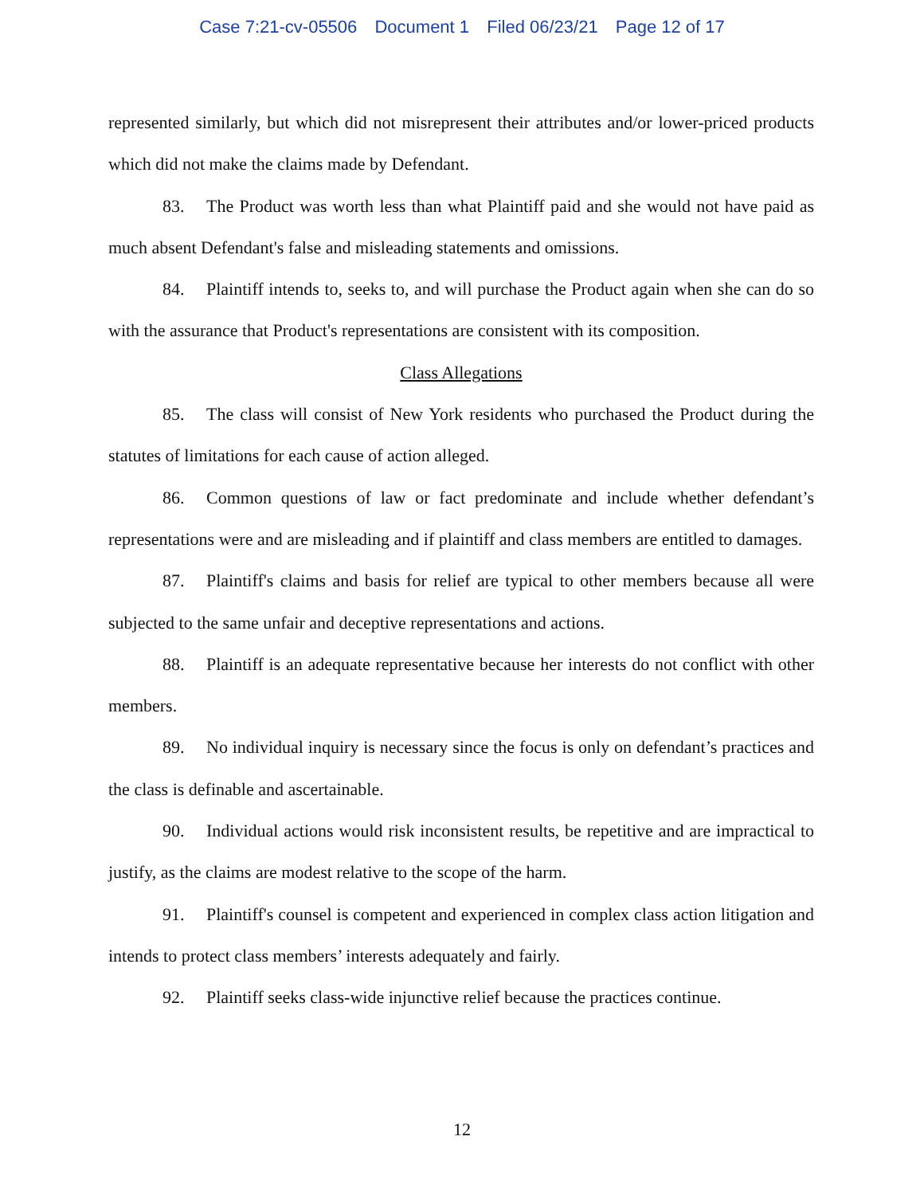Case 7:21-cv-05506 Document 1 Filed 06/23/21 Page 12 of 17
represented similarly, but which did not misrepresent their attributes and/or lower-priced products which did not make the claims made by Defendant.
83. The Product was worth less than what Plaintiff paid and she would not have paid as much absent Defendant's false and misleading statements and omissions.
84. Plaintiff intends to, seeks to, and will purchase the Product again when she can do so with the assurance that Product's representations are consistent with its composition.
Class Allegations
85. The class will consist of New York residents who purchased the Product during the statutes of limitations for each cause of action alleged.
86. Common questions of law or fact predominate and include whether defendant’s representations were and are misleading and if plaintiff and class members are entitled to damages.
87. Plaintiff's claims and basis for relief are typical to other members because all were subjected to the same unfair and deceptive representations and actions.
88. Plaintiff is an adequate representative because her interests do not conflict with other members.
89. No individual inquiry is necessary since the focus is only on defendant’s practices and the class is definable and ascertainable.
90. Individual actions would risk inconsistent results, be repetitive and are impractical to justify, as the claims are modest relative to the scope of the harm.
91. Plaintiff's counsel is competent and experienced in complex class action litigation and intends to protect class members’ interests adequately and fairly.
92. Plaintiff seeks class-wide injunctive relief because the practices continue.
12